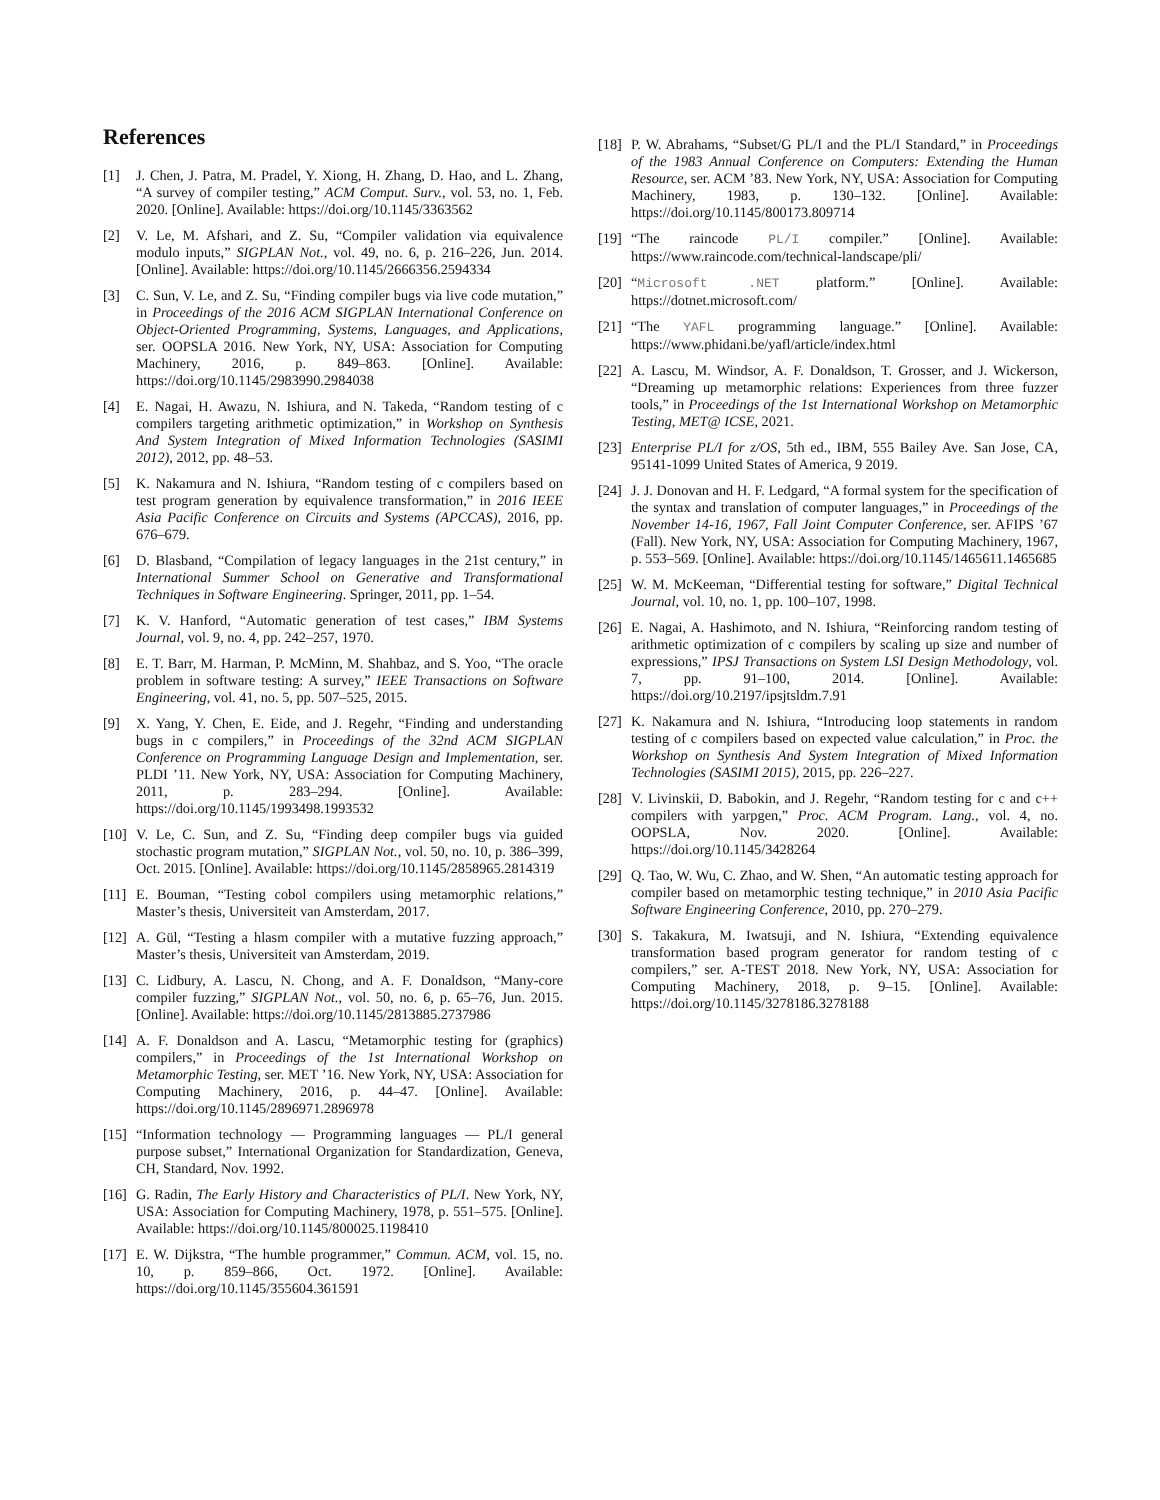References
[1] J. Chen, J. Patra, M. Pradel, Y. Xiong, H. Zhang, D. Hao, and L. Zhang, “A survey of compiler testing,” ACM Comput. Surv., vol. 53, no. 1, Feb. 2020. [Online]. Available: https://doi.org/10.1145/3363562
[2] V. Le, M. Afshari, and Z. Su, “Compiler validation via equivalence modulo inputs,” SIGPLAN Not., vol. 49, no. 6, p. 216–226, Jun. 2014. [Online]. Available: https://doi.org/10.1145/2666356.2594334
[3] C. Sun, V. Le, and Z. Su, “Finding compiler bugs via live code mutation,” in Proceedings of the 2016 ACM SIGPLAN International Conference on Object-Oriented Programming, Systems, Languages, and Applications, ser. OOPSLA 2016. New York, NY, USA: Association for Computing Machinery, 2016, p. 849–863. [Online]. Available: https://doi.org/10.1145/2983990.2984038
[4] E. Nagai, H. Awazu, N. Ishiura, and N. Takeda, “Random testing of c compilers targeting arithmetic optimization,” in Workshop on Synthesis And System Integration of Mixed Information Technologies (SASIMI 2012), 2012, pp. 48–53.
[5] K. Nakamura and N. Ishiura, “Random testing of c compilers based on test program generation by equivalence transformation,” in 2016 IEEE Asia Pacific Conference on Circuits and Systems (APCCAS), 2016, pp. 676–679.
[6] D. Blasband, “Compilation of legacy languages in the 21st century,” in International Summer School on Generative and Transformational Techniques in Software Engineering. Springer, 2011, pp. 1–54.
[7] K. V. Hanford, “Automatic generation of test cases,” IBM Systems Journal, vol. 9, no. 4, pp. 242–257, 1970.
[8] E. T. Barr, M. Harman, P. McMinn, M. Shahbaz, and S. Yoo, “The oracle problem in software testing: A survey,” IEEE Transactions on Software Engineering, vol. 41, no. 5, pp. 507–525, 2015.
[9] X. Yang, Y. Chen, E. Eide, and J. Regehr, “Finding and understanding bugs in c compilers,” in Proceedings of the 32nd ACM SIGPLAN Conference on Programming Language Design and Implementation, ser. PLDI ’11. New York, NY, USA: Association for Computing Machinery, 2011, p. 283–294. [Online]. Available: https://doi.org/10.1145/1993498.1993532
[10] V. Le, C. Sun, and Z. Su, “Finding deep compiler bugs via guided stochastic program mutation,” SIGPLAN Not., vol. 50, no. 10, p. 386–399, Oct. 2015. [Online]. Available: https://doi.org/10.1145/2858965.2814319
[11] E. Bouman, “Testing cobol compilers using metamorphic relations,” Master’s thesis, Universiteit van Amsterdam, 2017.
[12] A. Gül, “Testing a hlasm compiler with a mutative fuzzing approach,” Master’s thesis, Universiteit van Amsterdam, 2019.
[13] C. Lidbury, A. Lascu, N. Chong, and A. F. Donaldson, “Many-core compiler fuzzing,” SIGPLAN Not., vol. 50, no. 6, p. 65–76, Jun. 2015. [Online]. Available: https://doi.org/10.1145/2813885.2737986
[14] A. F. Donaldson and A. Lascu, “Metamorphic testing for (graphics) compilers,” in Proceedings of the 1st International Workshop on Metamorphic Testing, ser. MET ’16. New York, NY, USA: Association for Computing Machinery, 2016, p. 44–47. [Online]. Available: https://doi.org/10.1145/2896971.2896978
[15] “Information technology — Programming languages — PL/I general purpose subset,” International Organization for Standardization, Geneva, CH, Standard, Nov. 1992.
[16] G. Radin, The Early History and Characteristics of PL/I. New York, NY, USA: Association for Computing Machinery, 1978, p. 551–575. [Online]. Available: https://doi.org/10.1145/800025.1198410
[17] E. W. Dijkstra, “The humble programmer,” Commun. ACM, vol. 15, no. 10, p. 859–866, Oct. 1972. [Online]. Available: https://doi.org/10.1145/355604.361591
[18] P. W. Abrahams, “Subset/G PL/I and the PL/I Standard,” in Proceedings of the 1983 Annual Conference on Computers: Extending the Human Resource, ser. ACM ’83. New York, NY, USA: Association for Computing Machinery, 1983, p. 130–132. [Online]. Available: https://doi.org/10.1145/800173.809714
[19] “The raincode PL/I compiler.” [Online]. Available: https://www.raincode.com/technical-landscape/pli/
[20] “Microsoft .NET platform.” [Online]. Available: https://dotnet.microsoft.com/
[21] “The YAFL programming language.” [Online]. Available: https://www.phidani.be/yafl/article/index.html
[22] A. Lascu, M. Windsor, A. F. Donaldson, T. Grosser, and J. Wickerson, “Dreaming up metamorphic relations: Experiences from three fuzzer tools,” in Proceedings of the 1st International Workshop on Metamorphic Testing, MET@ ICSE, 2021.
[23] Enterprise PL/I for z/OS, 5th ed., IBM, 555 Bailey Ave. San Jose, CA, 95141-1099 United States of America, 9 2019.
[24] J. J. Donovan and H. F. Ledgard, “A formal system for the specification of the syntax and translation of computer languages,” in Proceedings of the November 14-16, 1967, Fall Joint Computer Conference, ser. AFIPS ’67 (Fall). New York, NY, USA: Association for Computing Machinery, 1967, p. 553–569. [Online]. Available: https://doi.org/10.1145/1465611.1465685
[25] W. M. McKeeman, “Differential testing for software,” Digital Technical Journal, vol. 10, no. 1, pp. 100–107, 1998.
[26] E. Nagai, A. Hashimoto, and N. Ishiura, “Reinforcing random testing of arithmetic optimization of c compilers by scaling up size and number of expressions,” IPSJ Transactions on System LSI Design Methodology, vol. 7, pp. 91–100, 2014. [Online]. Available: https://doi.org/10.2197/ipsjtsldm.7.91
[27] K. Nakamura and N. Ishiura, “Introducing loop statements in random testing of c compilers based on expected value calculation,” in Proc. the Workshop on Synthesis And System Integration of Mixed Information Technologies (SASIMI 2015), 2015, pp. 226–227.
[28] V. Livinskii, D. Babokin, and J. Regehr, “Random testing for c and c++ compilers with yarpgen,” Proc. ACM Program. Lang., vol. 4, no. OOPSLA, Nov. 2020. [Online]. Available: https://doi.org/10.1145/3428264
[29] Q. Tao, W. Wu, C. Zhao, and W. Shen, “An automatic testing approach for compiler based on metamorphic testing technique,” in 2010 Asia Pacific Software Engineering Conference, 2010, pp. 270–279.
[30] S. Takakura, M. Iwatsuji, and N. Ishiura, “Extending equivalence transformation based program generator for random testing of c compilers,” ser. A-TEST 2018. New York, NY, USA: Association for Computing Machinery, 2018, p. 9–15. [Online]. Available: https://doi.org/10.1145/3278186.3278188